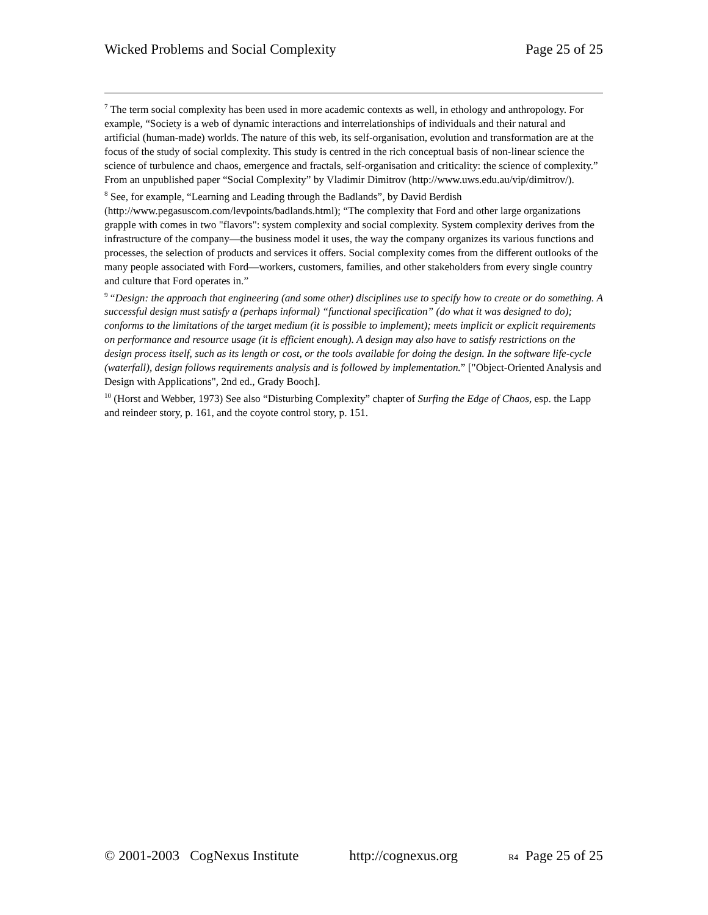Wicked Problems and Social Complexity Page 25 of 25
<sup>7</sup> The term social complexity has been used in more academic contexts as well, in ethology and anthropology. For example, “Society is a web of dynamic interactions and interrelationships of individuals and their natural and artificial (human-made) worlds. The nature of this web, its self-organisation, evolution and transformation are at the focus of the study of social complexity. This study is centred in the rich conceptual basis of non-linear science the science of turbulence and chaos, emergence and fractals, self-organisation and criticality: the science of complexity.” From an unpublished paper “Social Complexity” by Vladimir Dimitrov (http://www.uws.edu.au/vip/dimitrov/).
<sup>8</sup> See, for example, “Learning and Leading through the Badlands”, by David Berdish (http://www.pegasuscom.com/levpoints/badlands.html); “The complexity that Ford and other large organizations grapple with comes in two "flavors": system complexity and social complexity. System complexity derives from the infrastructure of the company—the business model it uses, the way the company organizes its various functions and processes, the selection of products and services it offers. Social complexity comes from the different outlooks of the many people associated with Ford—workers, customers, families, and other stakeholders from every single country and culture that Ford operates in.”
<sup>9</sup> “Design: the approach that engineering (and some other) disciplines use to specify how to create or do something. A successful design must satisfy a (perhaps informal) “functional specification” (do what it was designed to do); conforms to the limitations of the target medium (it is possible to implement); meets implicit or explicit requirements on performance and resource usage (it is efficient enough). A design may also have to satisfy restrictions on the design process itself, such as its length or cost, or the tools available for doing the design. In the software life-cycle (waterfall), design follows requirements analysis and is followed by implementation.” ["Object-Oriented Analysis and Design with Applications", 2nd ed., Grady Booch].
<sup>10</sup> (Horst and Webber, 1973) See also “Disturbing Complexity” chapter of Surfing the Edge of Chaos, esp. the Lapp and reindeer story, p. 161, and the coyote control story, p. 151.
© 2001-2003 CogNexus Institute http://cognexus.org R4 Page 25 of 25